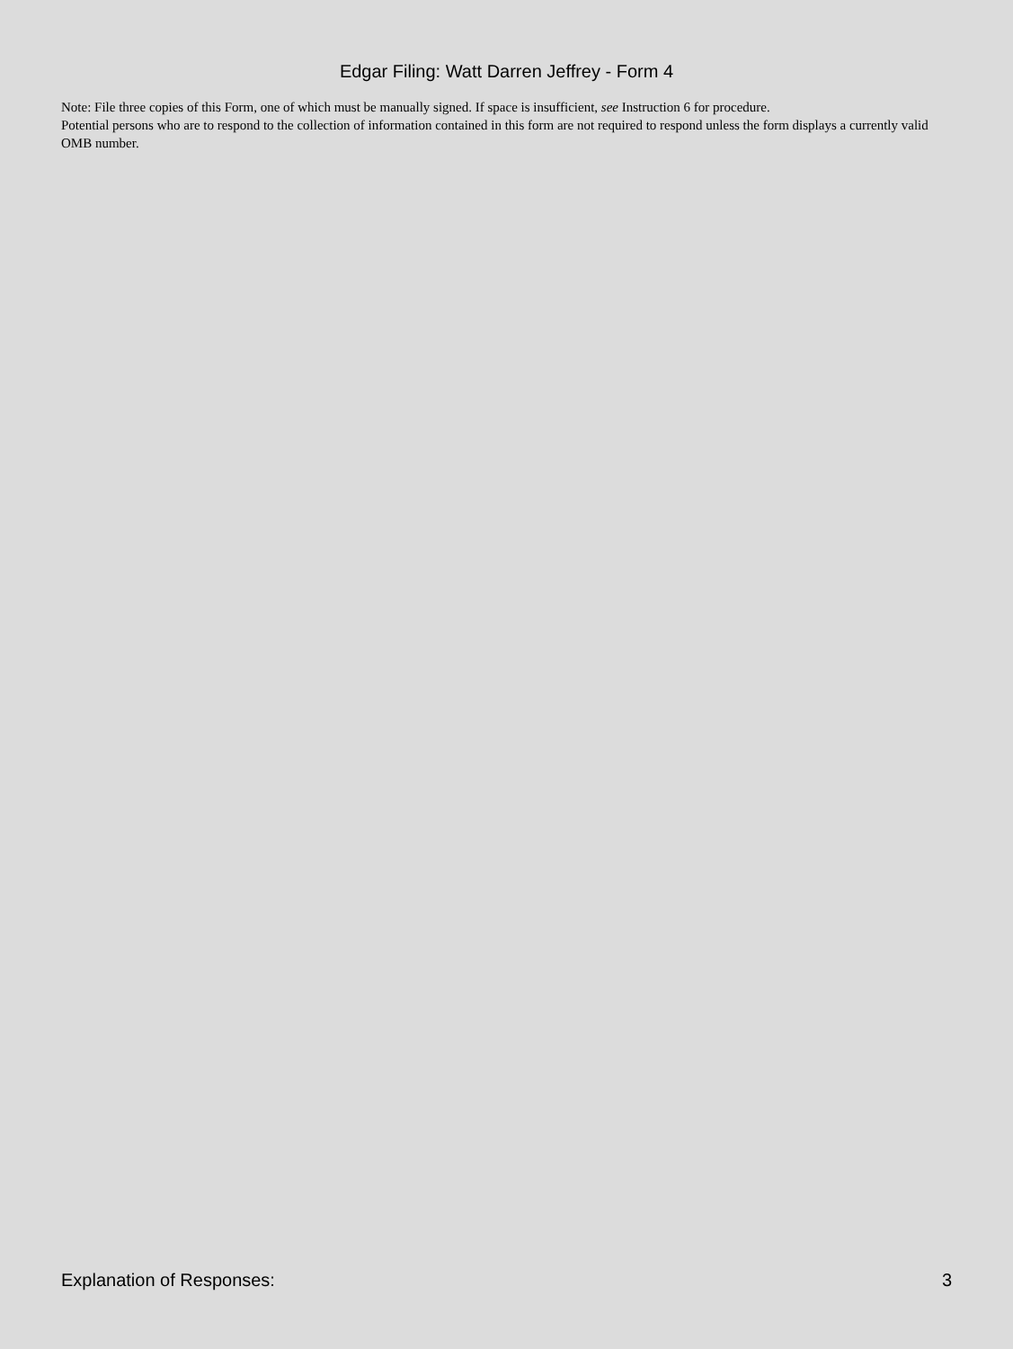Edgar Filing: Watt Darren Jeffrey - Form 4
Note: File three copies of this Form, one of which must be manually signed. If space is insufficient, see Instruction 6 for procedure.
Potential persons who are to respond to the collection of information contained in this form are not required to respond unless the form displays a currently valid OMB number.
Explanation of Responses: 3